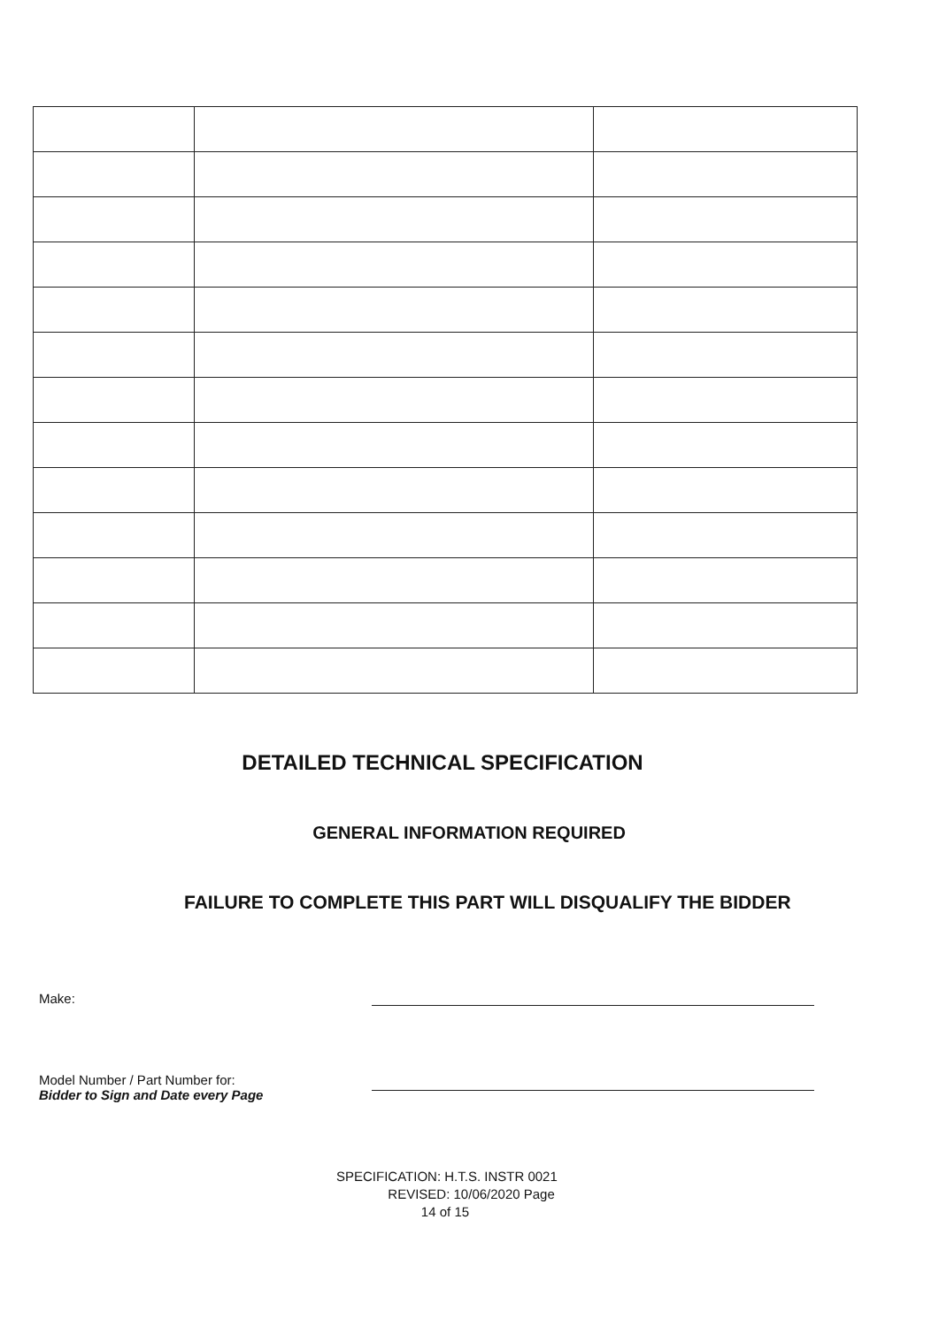DETAILED TECHNICAL SPECIFICATION
GENERAL INFORMATION REQUIRED
FAILURE TO COMPLETE THIS PART WILL DISQUALIFY THE BIDDER
Make:
Model Number / Part Number for:
Bidder to Sign and Date every Page
SPECIFICATION: H.T.S. INSTR 0021
REVISED: 10/06/2020 Page
14 of 15